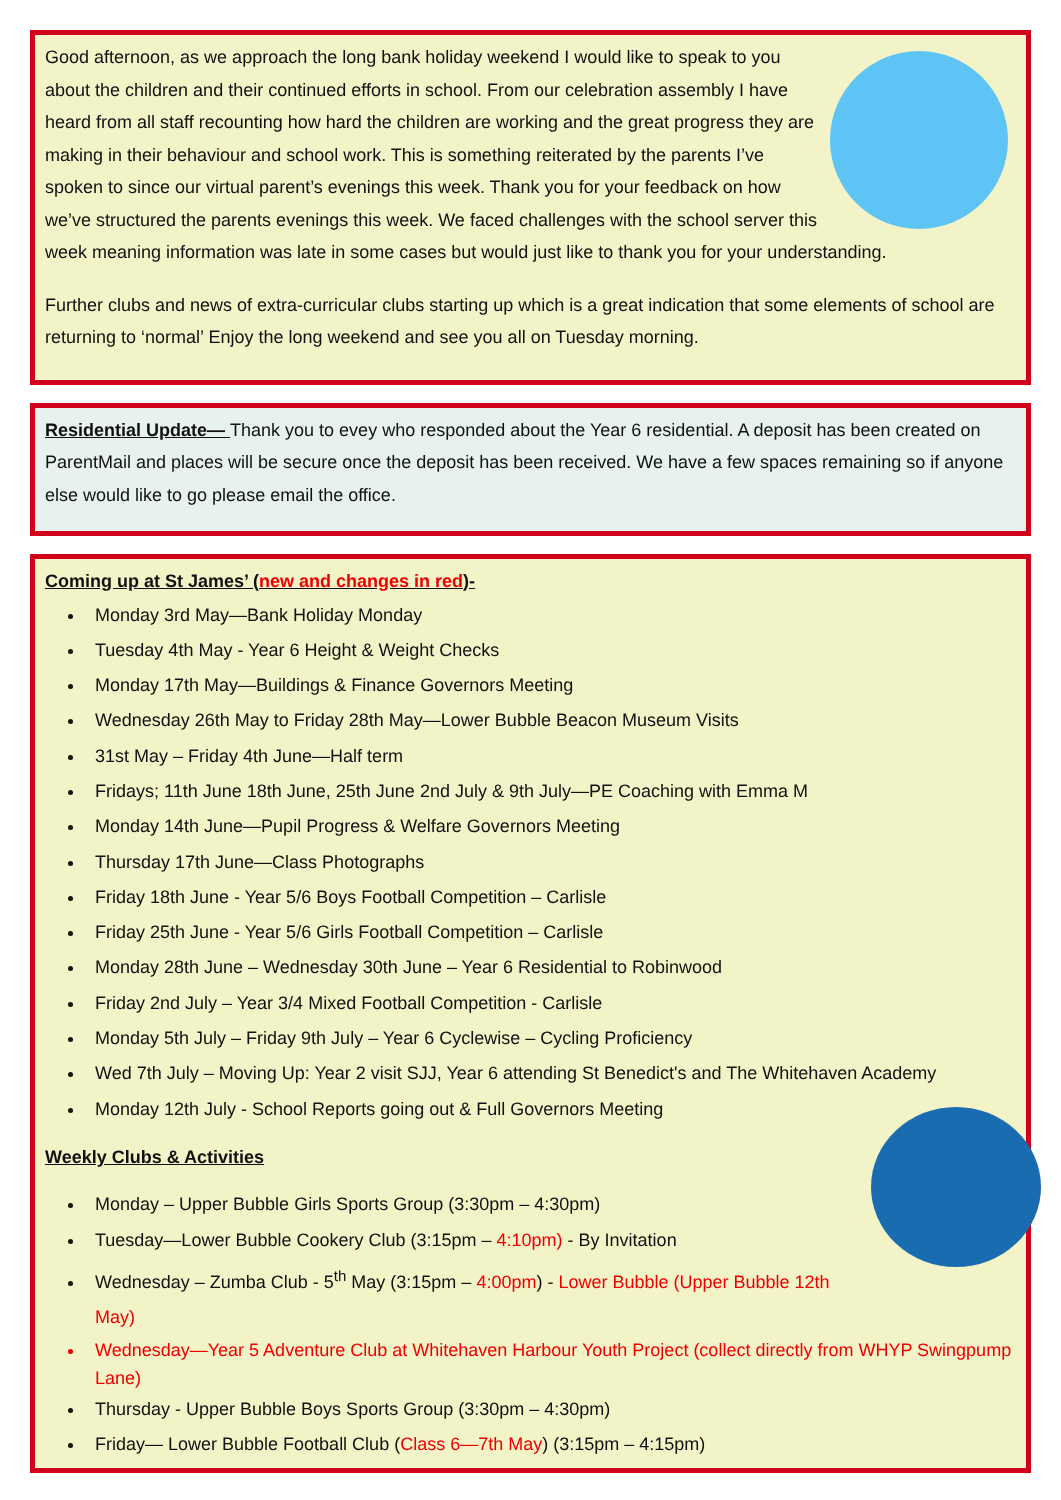Good afternoon, as we approach the long bank holiday weekend I would like to speak to you about the children and their continued efforts in school. From our celebration assembly I have heard from all staff recounting how hard the children are working and the great progress they are making in their behaviour and school work. This is something reiterated by the parents I’ve spoken to since our virtual parent’s evenings this week. Thank you for your feedback on how we’ve structured the parents evenings this week. We faced challenges with the school server this week meaning information was late in some cases but would just like to thank you for your understanding.
Further clubs and news of extra-curricular clubs starting up which is a great indication that some elements of school are returning to ‘normal’ Enjoy the long weekend and see you all on Tuesday morning.
Residential Update— Thank you to evey who responded about the Year 6 residential. A deposit has been created on ParentMail and places will be secure once the deposit has been received. We have a few spaces remaining so if anyone else would like to go please email the office.
Coming up at St James’ (new and changes in red)-
Monday 3rd May—Bank Holiday Monday
Tuesday 4th May - Year 6 Height & Weight Checks
Monday 17th May—Buildings & Finance Governors Meeting
Wednesday 26th May to Friday 28th May—Lower Bubble Beacon Museum Visits
31st May – Friday 4th June—Half term
Fridays; 11th June 18th June, 25th June 2nd July & 9th July—PE Coaching with Emma M
Monday 14th June—Pupil Progress & Welfare Governors Meeting
Thursday 17th June—Class Photographs
Friday 18th June - Year 5/6 Boys Football Competition – Carlisle
Friday 25th June - Year 5/6 Girls Football Competition – Carlisle
Monday 28th June – Wednesday 30th June – Year 6 Residential to Robinwood
Friday 2nd July – Year 3/4 Mixed Football Competition - Carlisle
Monday 5th July – Friday 9th July – Year 6 Cyclewise – Cycling Proficiency
Wed 7th July – Moving Up: Year 2 visit SJJ, Year 6 attending St Benedict's and The Whitehaven Academy
Monday 12th July - School Reports going out & Full Governors Meeting
Weekly Clubs & Activities
Monday – Upper Bubble Girls Sports Group (3:30pm – 4:30pm)
Tuesday—Lower Bubble Cookery Club (3:15pm – 4:10pm) - By Invitation
Wednesday – Zumba Club - 5<sup>th</sup> May (3:15pm – 4:00pm) - Lower Bubble (Upper Bubble 12th May)
Wednesday—Year 5 Adventure Club at Whitehaven Harbour Youth Project (collect directly from WHYP Swingpump Lane)
Thursday - Upper Bubble Boys Sports Group (3:30pm – 4:30pm)
Friday— Lower Bubble Football Club (Class 6—7th May) (3:15pm – 4:15pm)